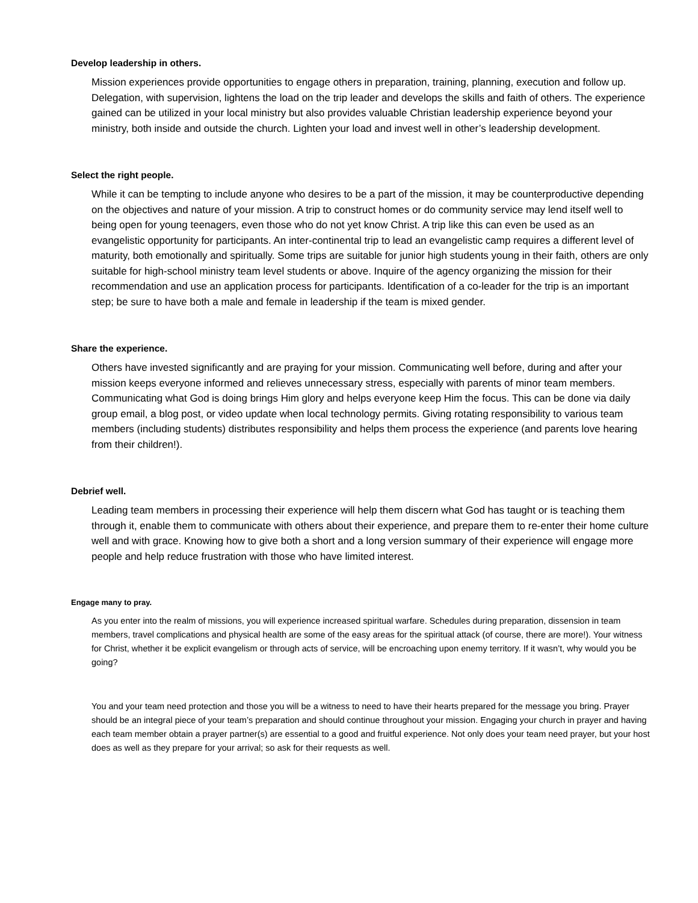Develop leadership in others.
Mission experiences provide opportunities to engage others in preparation, training, planning, execution and follow up. Delegation, with supervision, lightens the load on the trip leader and develops the skills and faith of others. The experience gained can be utilized in your local ministry but also provides valuable Christian leadership experience beyond your ministry, both inside and outside the church. Lighten your load and invest well in other’s leadership development.
Select the right people.
While it can be tempting to include anyone who desires to be a part of the mission, it may be counterproductive depending on the objectives and nature of your mission. A trip to construct homes or do community service may lend itself well to being open for young teenagers, even those who do not yet know Christ. A trip like this can even be used as an evangelistic opportunity for participants. An inter-continental trip to lead an evangelistic camp requires a different level of maturity, both emotionally and spiritually. Some trips are suitable for junior high students young in their faith, others are only suitable for high-school ministry team level students or above. Inquire of the agency organizing the mission for their recommendation and use an application process for participants. Identification of a co-leader for the trip is an important step; be sure to have both a male and female in leadership if the team is mixed gender.
Share the experience.
Others have invested significantly and are praying for your mission. Communicating well before, during and after your mission keeps everyone informed and relieves unnecessary stress, especially with parents of minor team members. Communicating what God is doing brings Him glory and helps everyone keep Him the focus. This can be done via daily group email, a blog post, or video update when local technology permits. Giving rotating responsibility to various team members (including students) distributes responsibility and helps them process the experience (and parents love hearing from their children!).
Debrief well.
Leading team members in processing their experience will help them discern what God has taught or is teaching them through it, enable them to communicate with others about their experience, and prepare them to re-enter their home culture well and with grace. Knowing how to give both a short and a long version summary of their experience will engage more people and help reduce frustration with those who have limited interest.
Engage many to pray.
As you enter into the realm of missions, you will experience increased spiritual warfare. Schedules during preparation, dissension in team members, travel complications and physical health are some of the easy areas for the spiritual attack (of course, there are more!). Your witness for Christ, whether it be explicit evangelism or through acts of service, will be encroaching upon enemy territory. If it wasn’t, why would you be going?
You and your team need protection and those you will be a witness to need to have their hearts prepared for the message you bring. Prayer should be an integral piece of your team’s preparation and should continue throughout your mission. Engaging your church in prayer and having each team member obtain a prayer partner(s) are essential to a good and fruitful experience. Not only does your team need prayer, but your host does as well as they prepare for your arrival; so ask for their requests as well.